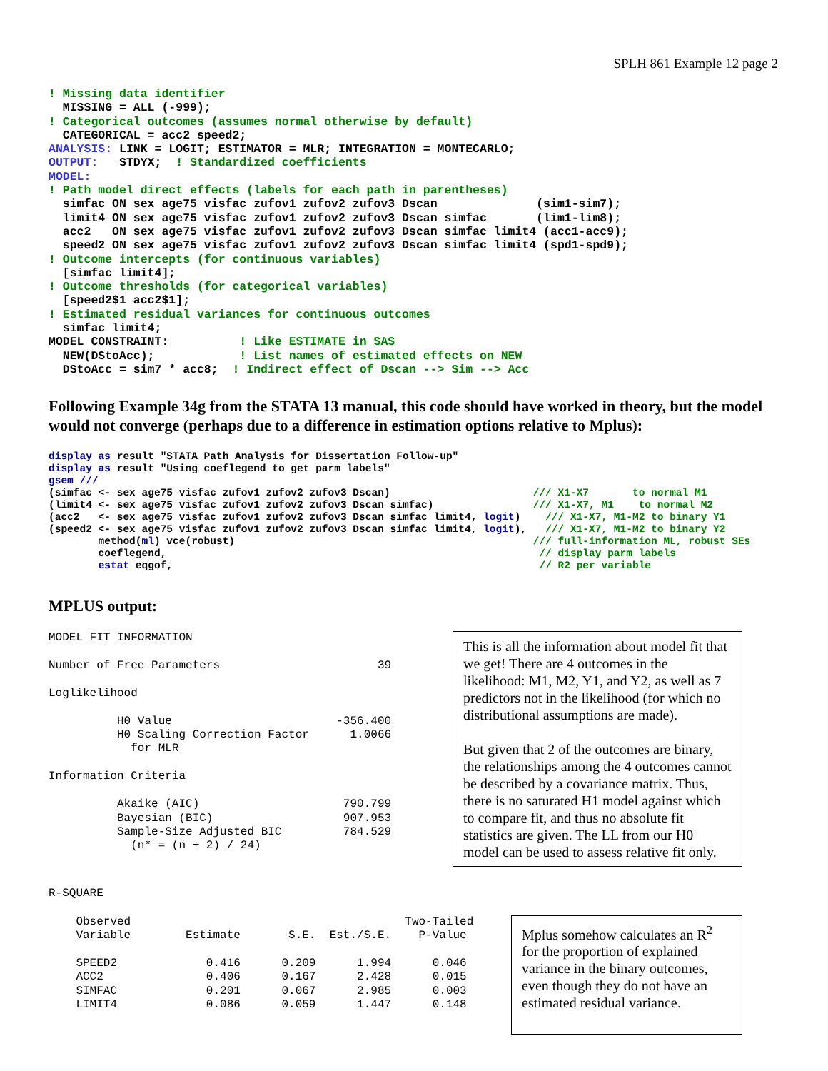SPLH 861 Example 12 page 2
! Missing data identifier
  MISSING = ALL (-999);
! Categorical outcomes (assumes normal otherwise by default)
  CATEGORICAL = acc2 speed2;
ANALYSIS: LINK = LOGIT; ESTIMATOR = MLR; INTEGRATION = MONTECARLO;
OUTPUT:   STDYX;  ! Standardized coefficients
MODEL:
! Path model direct effects (labels for each path in parentheses)
  simfac ON sex age75 visfac zufov1 zufov2 zufov3 Dscan              (sim1-sim7);
  limit4 ON sex age75 visfac zufov1 zufov2 zufov3 Dscan simfac       (lim1-lim8);
  acc2   ON sex age75 visfac zufov1 zufov2 zufov3 Dscan simfac limit4 (acc1-acc9);
  speed2 ON sex age75 visfac zufov1 zufov2 zufov3 Dscan simfac limit4 (spd1-spd9);
! Outcome intercepts (for continuous variables)
  [simfac limit4];
! Outcome thresholds (for categorical variables)
  [speed2$1 acc2$1];
! Estimated residual variances for continuous outcomes
  simfac limit4;
MODEL CONSTRAINT:          ! Like ESTIMATE in SAS
  NEW(DStoAcc);            ! List names of estimated effects on NEW
  DStoAcc = sim7 * acc8;  ! Indirect effect of Dscan --> Sim --> Acc
Following Example 34g from the STATA 13 manual, this code should have worked in theory, but the model would not converge (perhaps due to a difference in estimation options relative to Mplus):
display as result "STATA Path Analysis for Dissertation Follow-up"
display as result "Using coeflegend to get parm labels"
gsem ///
(simfac <- sex age75 visfac zufov1 zufov2 zufov3 Dscan)                       /// X1-X7       to normal M1
(limit4 <- sex age75 visfac zufov1 zufov2 zufov3 Dscan simfac)                /// X1-X7, M1    to normal M2
(acc2   <- sex age75 visfac zufov1 zufov2 zufov3 Dscan simfac limit4, logit)    /// X1-X7, M1-M2 to binary Y1
(speed2 <- sex age75 visfac zufov1 zufov2 zufov3 Dscan simfac limit4, logit),   /// X1-X7, M1-M2 to binary Y2
        method(ml) vce(robust)                                                /// full-information ML, robust SEs
        coeflegend,                                                            // display parm labels
        estat eqgof,                                                           // R2 per variable
MPLUS output:
MODEL FIT INFORMATION

Number of Free Parameters                       39

Loglikelihood

          H0 Value                        -356.400
          H0 Scaling Correction Factor      1.0066
            for MLR

Information Criteria

          Akaike (AIC)                     790.799
          Bayesian (BIC)                   907.953
          Sample-Size Adjusted BIC         784.529
            (n* = (n + 2) / 24)
This is all the information about model fit that we get! There are 4 outcomes in the likelihood: M1, M2, Y1, and Y2, as well as 7 predictors not in the likelihood (for which no distributional assumptions are made).
But given that 2 of the outcomes are binary, the relationships among the 4 outcomes cannot be described by a covariance matrix. Thus, there is no saturated H1 model against which to compare fit, and thus no absolute fit statistics are given. The LL from our H0 model can be used to assess relative fit only.
R-SQUARE
    Observed                                        Two-Tailed
    Variable        Estimate       S.E.  Est./S.E.    P-Value

    SPEED2             0.416      0.209      1.994      0.046
    ACC2               0.406      0.167      2.428      0.015
    SIMFAC             0.201      0.067      2.985      0.003
    LIMIT4             0.086      0.059      1.447      0.148
Mplus somehow calculates an R<sup>2</sup> for the proportion of explained variance in the binary outcomes, even though they do not have an estimated residual variance.